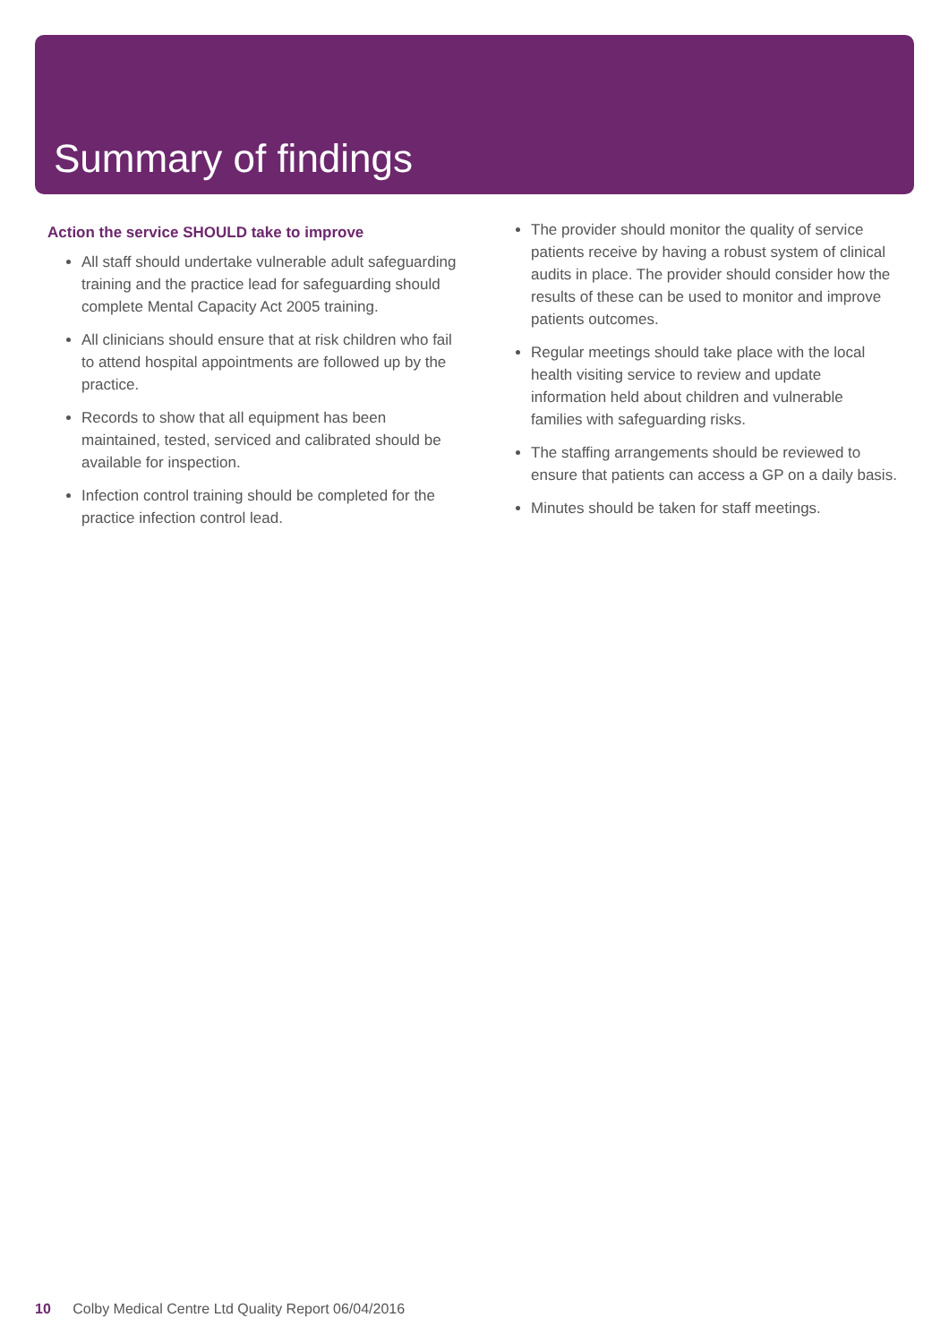Summary of findings
Action the service SHOULD take to improve
All staff should undertake vulnerable adult safeguarding training and the practice lead for safeguarding should complete Mental Capacity Act 2005 training.
All clinicians should ensure that at risk children who fail to attend hospital appointments are followed up by the practice.
Records to show that all equipment has been maintained, tested, serviced and calibrated should be available for inspection.
Infection control training should be completed for the practice infection control lead.
The provider should monitor the quality of service patients receive by having a robust system of clinical audits in place. The provider should consider how the results of these can be used to monitor and improve patients outcomes.
Regular meetings should take place with the local health visiting service to review and update information held about children and vulnerable families with safeguarding risks.
The staffing arrangements should be reviewed to ensure that patients can access a GP on a daily basis.
Minutes should be taken for staff meetings.
10 Colby Medical Centre Ltd Quality Report 06/04/2016